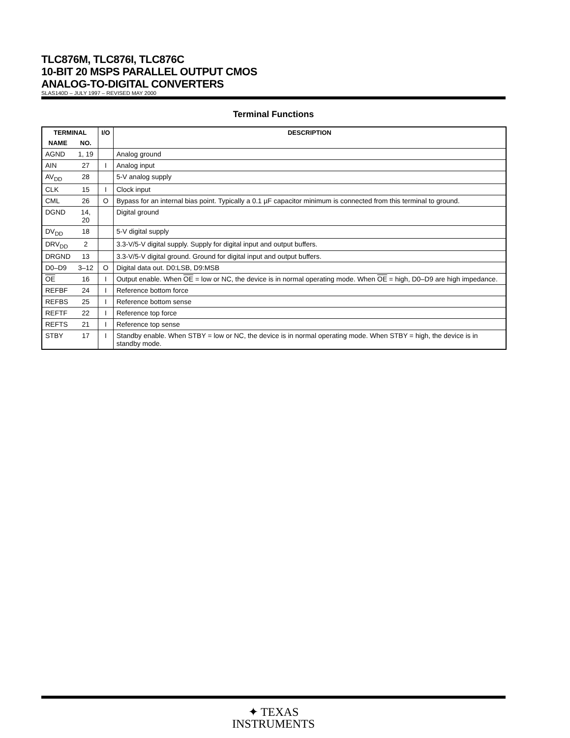TLC876M, TLC876I, TLC876C
10-BIT 20 MSPS PARALLEL OUTPUT CMOS
ANALOG-TO-DIGITAL CONVERTERS
SLAS140D – JULY 1997 – REVISED MAY 2000
Terminal Functions
| TERMINAL | | I/O | DESCRIPTION |
| --- | --- | --- | --- |
| NAME | NO. | | |
| AGND | 1, 19 | | Analog ground |
| AIN | 27 | I | Analog input |
| AV<sub>DD</sub> | 28 | | 5-V analog supply |
| CLK | 15 | I | Clock input |
| CML | 26 | O | Bypass for an internal bias point. Typically a 0.1 µF capacitor minimum is connected from this terminal to ground. |
| DGND | 14, 20 | | Digital ground |
| DV<sub>DD</sub> | 18 | | 5-V digital supply |
| DRV<sub>DD</sub> | 2 | | 3.3-V/5-V digital supply. Supply for digital input and output buffers. |
| DRGND | 13 | | 3.3-V/5-V digital ground. Ground for digital input and output buffers. |
| D0–D9 | 3–12 | O | Digital data out. D0:LSB, D9:MSB |
| OE | 16 | I | Output enable. When OE = low or NC, the device is in normal operating mode. When OE = high, D0–D9 are high impedance. |
| REFBF | 24 | I | Reference bottom force |
| REFBS | 25 | I | Reference bottom sense |
| REFTF | 22 | I | Reference top force |
| REFTS | 21 | I | Reference top sense |
| STBY | 17 | I | Standby enable. When STBY = low or NC, the device is in normal operating mode. When STBY = high, the device is in standby mode. |
✦ TEXAS
INSTRUMENTS